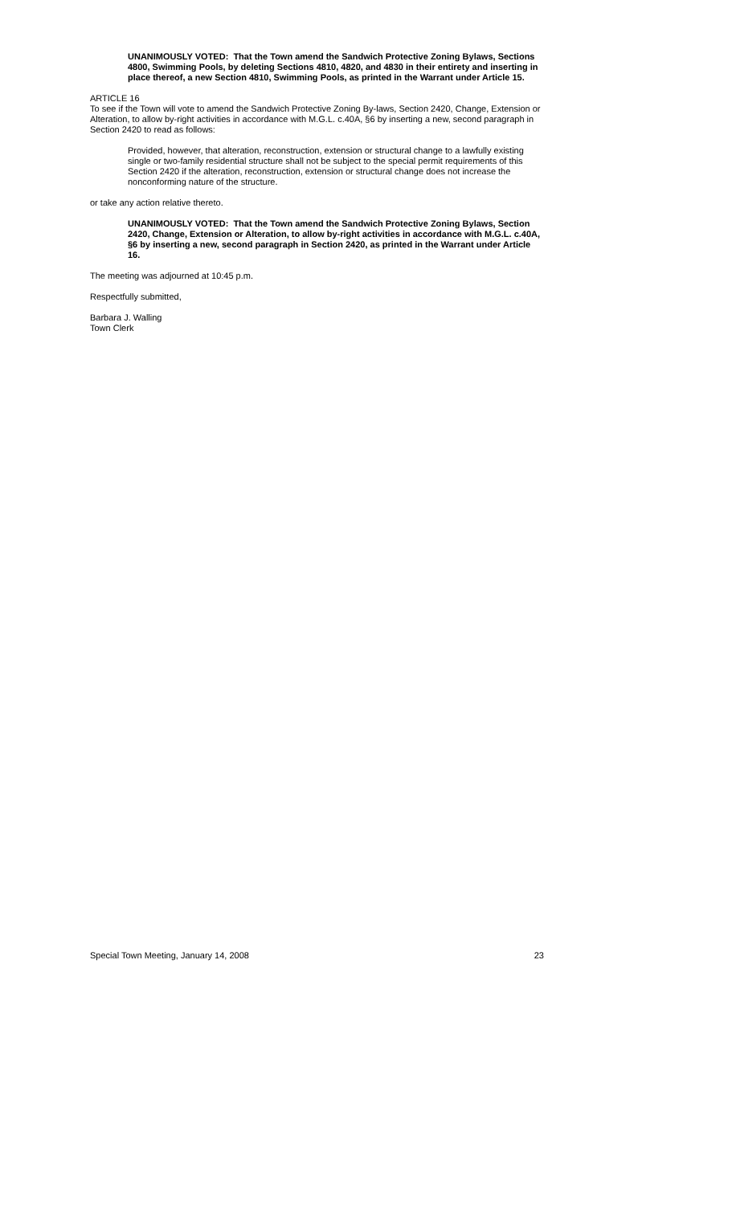UNANIMOUSLY VOTED: That the Town amend the Sandwich Protective Zoning Bylaws, Sections 4800, Swimming Pools, by deleting Sections 4810, 4820, and 4830 in their entirety and inserting in place thereof, a new Section 4810, Swimming Pools, as printed in the Warrant under Article 15.
ARTICLE 16
To see if the Town will vote to amend the Sandwich Protective Zoning By-laws, Section 2420, Change, Extension or Alteration, to allow by-right activities in accordance with M.G.L. c.40A, §6 by inserting a new, second paragraph in Section 2420 to read as follows:
Provided, however, that alteration, reconstruction, extension or structural change to a lawfully existing single or two-family residential structure shall not be subject to the special permit requirements of this Section 2420 if the alteration, reconstruction, extension or structural change does not increase the nonconforming nature of the structure.
or take any action relative thereto.
UNANIMOUSLY VOTED: That the Town amend the Sandwich Protective Zoning Bylaws, Section 2420, Change, Extension or Alteration, to allow by-right activities in accordance with M.G.L. c.40A, §6 by inserting a new, second paragraph in Section 2420, as printed in the Warrant under Article 16.
The meeting was adjourned at 10:45 p.m.
Respectfully submitted,
Barbara J. Walling
Town Clerk
Special Town Meeting, January 14, 2008 23